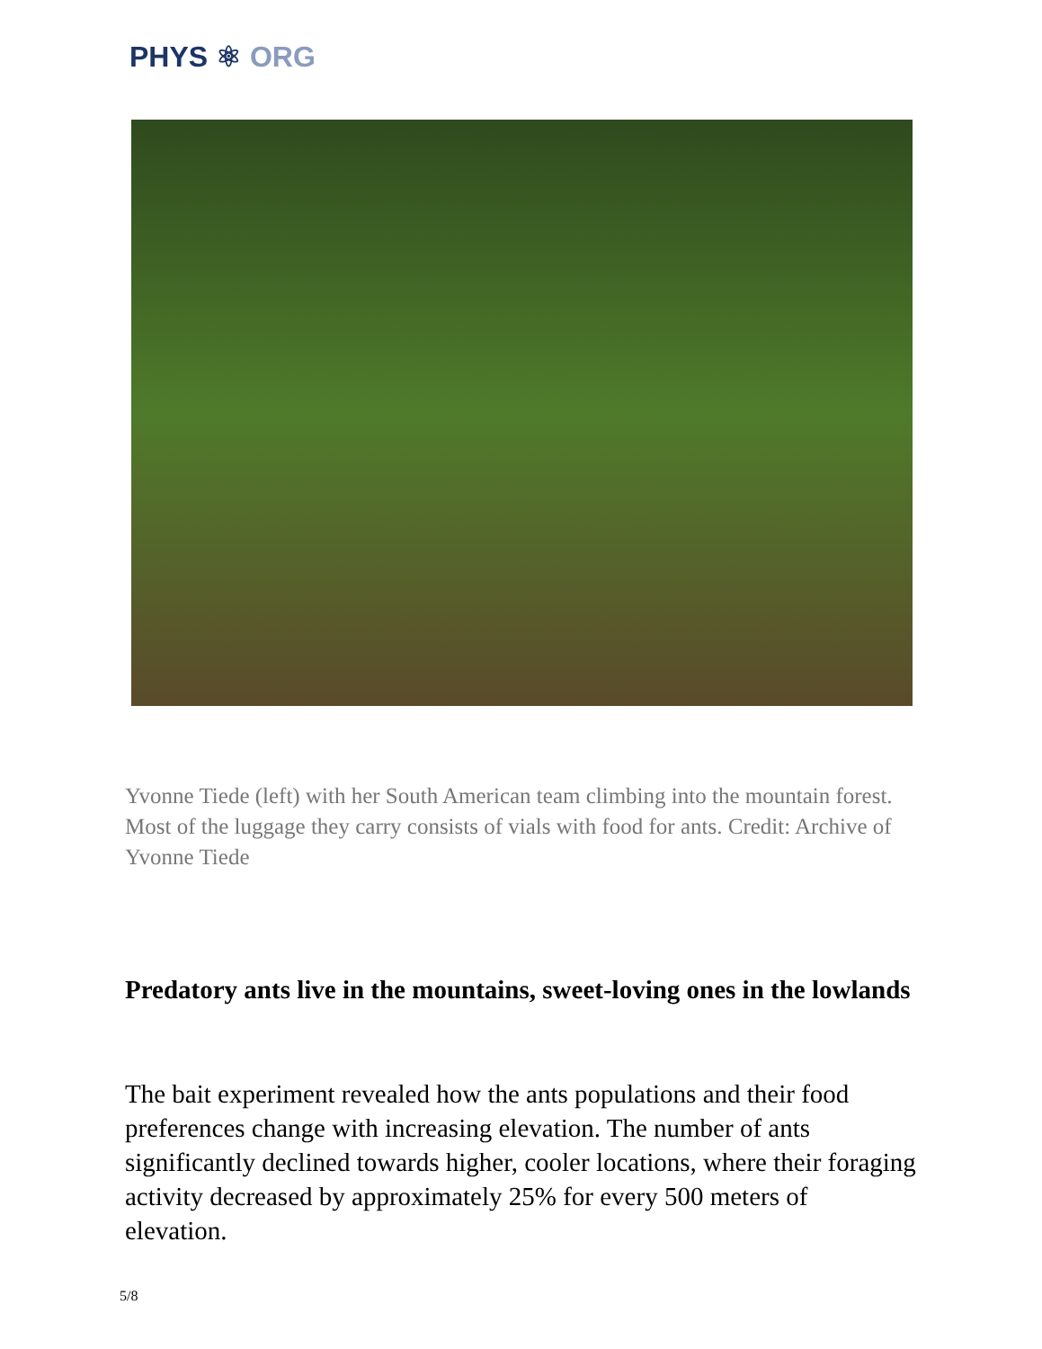PHYS ⚛ ORG
Yvonne Tiede (left) with her South American team climbing into the mountain forest. Most of the luggage they carry consists of vials with food for ants. Credit: Archive of Yvonne Tiede
Predatory ants live in the mountains, sweet-loving ones in the lowlands
The bait experiment revealed how the ants populations and their food preferences change with increasing elevation. The number of ants significantly declined towards higher, cooler locations, where their foraging activity decreased by approximately 25% for every 500 meters of elevation.
5/8